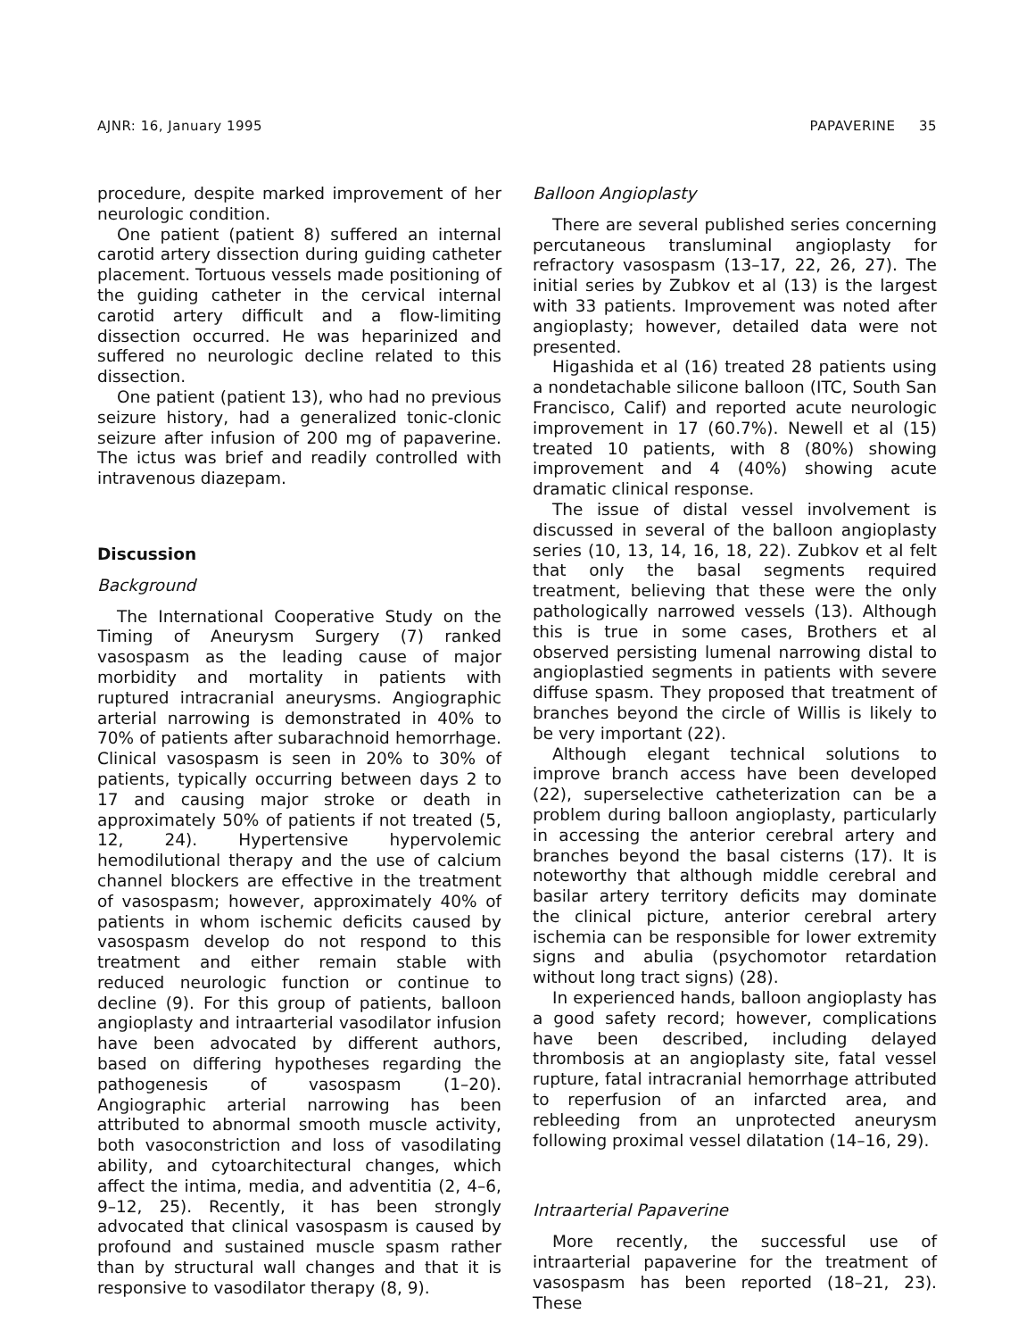AJNR: 16, January 1995 PAPAVERINE 35
procedure, despite marked improvement of her neurologic condition.
One patient (patient 8) suffered an internal carotid artery dissection during guiding catheter placement. Tortuous vessels made positioning of the guiding catheter in the cervical internal carotid artery difficult and a flow-limiting dissection occurred. He was heparinized and suffered no neurologic decline related to this dissection.
One patient (patient 13), who had no previous seizure history, had a generalized tonic-clonic seizure after infusion of 200 mg of papaverine. The ictus was brief and readily controlled with intravenous diazepam.
Discussion
Background
The International Cooperative Study on the Timing of Aneurysm Surgery (7) ranked vasospasm as the leading cause of major morbidity and mortality in patients with ruptured intracranial aneurysms. Angiographic arterial narrowing is demonstrated in 40% to 70% of patients after subarachnoid hemorrhage. Clinical vasospasm is seen in 20% to 30% of patients, typically occurring between days 2 to 17 and causing major stroke or death in approximately 50% of patients if not treated (5, 12, 24). Hypertensive hypervolemic hemodilutional therapy and the use of calcium channel blockers are effective in the treatment of vasospasm; however, approximately 40% of patients in whom ischemic deficits caused by vasospasm develop do not respond to this treatment and either remain stable with reduced neurologic function or continue to decline (9). For this group of patients, balloon angioplasty and intraarterial vasodilator infusion have been advocated by different authors, based on differing hypotheses regarding the pathogenesis of vasospasm (1–20). Angiographic arterial narrowing has been attributed to abnormal smooth muscle activity, both vasoconstriction and loss of vasodilating ability, and cytoarchitectural changes, which affect the intima, media, and adventitia (2, 4–6, 9–12, 25). Recently, it has been strongly advocated that clinical vasospasm is caused by profound and sustained muscle spasm rather than by structural wall changes and that it is responsive to vasodilator therapy (8, 9).
Balloon Angioplasty
There are several published series concerning percutaneous transluminal angioplasty for refractory vasospasm (13–17, 22, 26, 27). The initial series by Zubkov et al (13) is the largest with 33 patients. Improvement was noted after angioplasty; however, detailed data were not presented.
Higashida et al (16) treated 28 patients using a nondetachable silicone balloon (ITC, South San Francisco, Calif) and reported acute neurologic improvement in 17 (60.7%). Newell et al (15) treated 10 patients, with 8 (80%) showing improvement and 4 (40%) showing acute dramatic clinical response.
The issue of distal vessel involvement is discussed in several of the balloon angioplasty series (10, 13, 14, 16, 18, 22). Zubkov et al felt that only the basal segments required treatment, believing that these were the only pathologically narrowed vessels (13). Although this is true in some cases, Brothers et al observed persisting lumenal narrowing distal to angioplastied segments in patients with severe diffuse spasm. They proposed that treatment of branches beyond the circle of Willis is likely to be very important (22).
Although elegant technical solutions to improve branch access have been developed (22), superselective catheterization can be a problem during balloon angioplasty, particularly in accessing the anterior cerebral artery and branches beyond the basal cisterns (17). It is noteworthy that although middle cerebral and basilar artery territory deficits may dominate the clinical picture, anterior cerebral artery ischemia can be responsible for lower extremity signs and abulia (psychomotor retardation without long tract signs) (28).
In experienced hands, balloon angioplasty has a good safety record; however, complications have been described, including delayed thrombosis at an angioplasty site, fatal vessel rupture, fatal intracranial hemorrhage attributed to reperfusion of an infarcted area, and rebleeding from an unprotected aneurysm following proximal vessel dilatation (14–16, 29).
Intraarterial Papaverine
More recently, the successful use of intraarterial papaverine for the treatment of vasospasm has been reported (18–21, 23). These